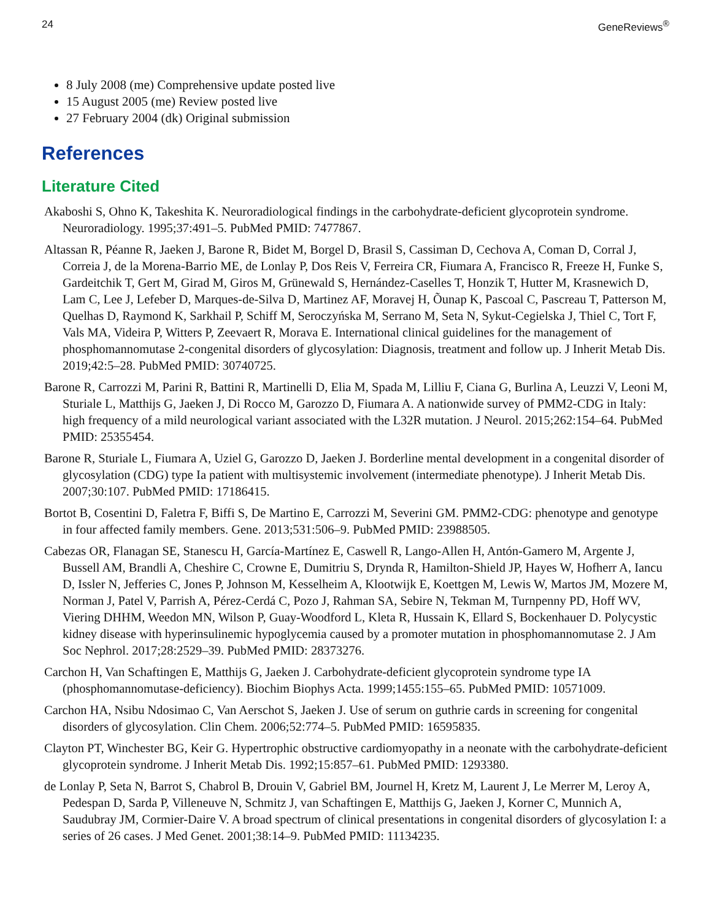24 GeneReviews<sup>®</sup>
8 July 2008 (me) Comprehensive update posted live
15 August 2005 (me) Review posted live
27 February 2004 (dk) Original submission
References
Literature Cited
Akaboshi S, Ohno K, Takeshita K. Neuroradiological findings in the carbohydrate-deficient glycoprotein syndrome. Neuroradiology. 1995;37:491–5. PubMed PMID: 7477867.
Altassan R, Péanne R, Jaeken J, Barone R, Bidet M, Borgel D, Brasil S, Cassiman D, Cechova A, Coman D, Corral J, Correia J, de la Morena-Barrio ME, de Lonlay P, Dos Reis V, Ferreira CR, Fiumara A, Francisco R, Freeze H, Funke S, Gardeitchik T, Gert M, Girad M, Giros M, Grünewald S, Hernández-Caselles T, Honzik T, Hutter M, Krasnewich D, Lam C, Lee J, Lefeber D, Marques-de-Silva D, Martinez AF, Moravej H, Õunap K, Pascoal C, Pascreau T, Patterson M, Quelhas D, Raymond K, Sarkhail P, Schiff M, Seroczyńska M, Serrano M, Seta N, Sykut-Cegielska J, Thiel C, Tort F, Vals MA, Videira P, Witters P, Zeevaert R, Morava E. International clinical guidelines for the management of phosphomannomutase 2-congenital disorders of glycosylation: Diagnosis, treatment and follow up. J Inherit Metab Dis. 2019;42:5–28. PubMed PMID: 30740725.
Barone R, Carrozzi M, Parini R, Battini R, Martinelli D, Elia M, Spada M, Lilliu F, Ciana G, Burlina A, Leuzzi V, Leoni M, Sturiale L, Matthijs G, Jaeken J, Di Rocco M, Garozzo D, Fiumara A. A nationwide survey of PMM2-CDG in Italy: high frequency of a mild neurological variant associated with the L32R mutation. J Neurol. 2015;262:154–64. PubMed PMID: 25355454.
Barone R, Sturiale L, Fiumara A, Uziel G, Garozzo D, Jaeken J. Borderline mental development in a congenital disorder of glycosylation (CDG) type Ia patient with multisystemic involvement (intermediate phenotype). J Inherit Metab Dis. 2007;30:107. PubMed PMID: 17186415.
Bortot B, Cosentini D, Faletra F, Biffi S, De Martino E, Carrozzi M, Severini GM. PMM2-CDG: phenotype and genotype in four affected family members. Gene. 2013;531:506–9. PubMed PMID: 23988505.
Cabezas OR, Flanagan SE, Stanescu H, García-Martínez E, Caswell R, Lango-Allen H, Antón-Gamero M, Argente J, Bussell AM, Brandli A, Cheshire C, Crowne E, Dumitriu S, Drynda R, Hamilton-Shield JP, Hayes W, Hofherr A, Iancu D, Issler N, Jefferies C, Jones P, Johnson M, Kesselheim A, Klootwijk E, Koettgen M, Lewis W, Martos JM, Mozere M, Norman J, Patel V, Parrish A, Pérez-Cerdá C, Pozo J, Rahman SA, Sebire N, Tekman M, Turnpenny PD, Hoff WV, Viering DHHM, Weedon MN, Wilson P, Guay-Woodford L, Kleta R, Hussain K, Ellard S, Bockenhauer D. Polycystic kidney disease with hyperinsulinemic hypoglycemia caused by a promoter mutation in phosphomannomutase 2. J Am Soc Nephrol. 2017;28:2529–39. PubMed PMID: 28373276.
Carchon H, Van Schaftingen E, Matthijs G, Jaeken J. Carbohydrate-deficient glycoprotein syndrome type IA (phosphomannomutase-deficiency). Biochim Biophys Acta. 1999;1455:155–65. PubMed PMID: 10571009.
Carchon HA, Nsibu Ndosimao C, Van Aerschot S, Jaeken J. Use of serum on guthrie cards in screening for congenital disorders of glycosylation. Clin Chem. 2006;52:774–5. PubMed PMID: 16595835.
Clayton PT, Winchester BG, Keir G. Hypertrophic obstructive cardiomyopathy in a neonate with the carbohydrate-deficient glycoprotein syndrome. J Inherit Metab Dis. 1992;15:857–61. PubMed PMID: 1293380.
de Lonlay P, Seta N, Barrot S, Chabrol B, Drouin V, Gabriel BM, Journel H, Kretz M, Laurent J, Le Merrer M, Leroy A, Pedespan D, Sarda P, Villeneuve N, Schmitz J, van Schaftingen E, Matthijs G, Jaeken J, Korner C, Munnich A, Saudubray JM, Cormier-Daire V. A broad spectrum of clinical presentations in congenital disorders of glycosylation I: a series of 26 cases. J Med Genet. 2001;38:14–9. PubMed PMID: 11134235.